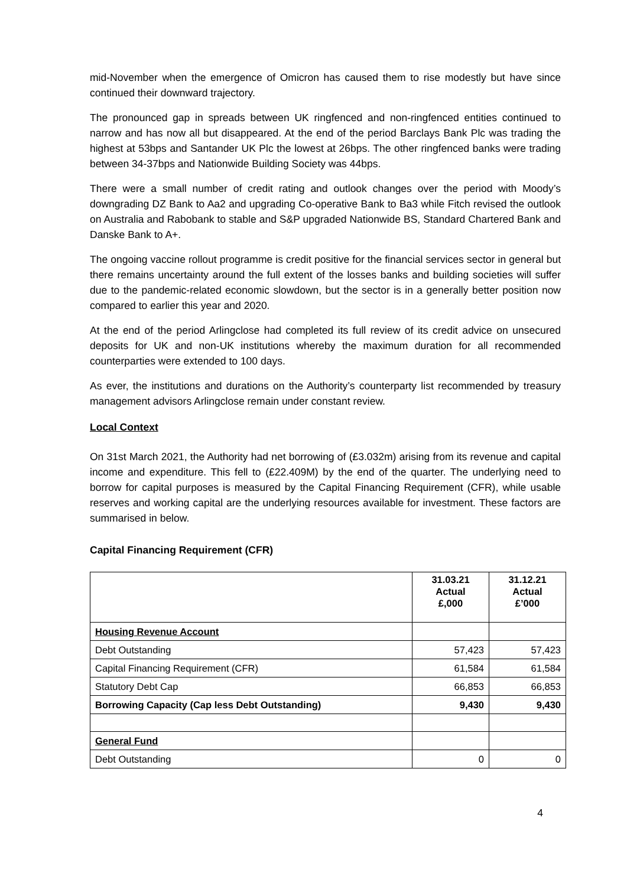mid-November when the emergence of Omicron has caused them to rise modestly but have since continued their downward trajectory.
The pronounced gap in spreads between UK ringfenced and non-ringfenced entities continued to narrow and has now all but disappeared. At the end of the period Barclays Bank Plc was trading the highest at 53bps and Santander UK Plc the lowest at 26bps. The other ringfenced banks were trading between 34-37bps and Nationwide Building Society was 44bps.
There were a small number of credit rating and outlook changes over the period with Moody’s downgrading DZ Bank to Aa2 and upgrading Co-operative Bank to Ba3 while Fitch revised the outlook on Australia and Rabobank to stable and S&P upgraded Nationwide BS, Standard Chartered Bank and Danske Bank to A+.
The ongoing vaccine rollout programme is credit positive for the financial services sector in general but there remains uncertainty around the full extent of the losses banks and building societies will suffer due to the pandemic-related economic slowdown, but the sector is in a generally better position now compared to earlier this year and 2020.
At the end of the period Arlingclose had completed its full review of its credit advice on unsecured deposits for UK and non-UK institutions whereby the maximum duration for all recommended counterparties were extended to 100 days.
As ever, the institutions and durations on the Authority’s counterparty list recommended by treasury management advisors Arlingclose remain under constant review.
Local Context
On 31st March 2021, the Authority had net borrowing of (£3.032m) arising from its revenue and capital income and expenditure. This fell to (£22.409M) by the end of the quarter. The underlying need to borrow for capital purposes is measured by the Capital Financing Requirement (CFR), while usable reserves and working capital are the underlying resources available for investment. These factors are summarised in below.
Capital Financing Requirement (CFR)
| | 31.03.21 Actual £,000 | 31.12.21 Actual £’000 |
| --- | --- | --- |
| Housing Revenue Account | | |
| Debt Outstanding | 57,423 | 57,423 |
| Capital Financing Requirement (CFR) | 61,584 | 61,584 |
| Statutory Debt Cap | 66,853 | 66,853 |
| Borrowing Capacity (Cap less Debt Outstanding) | 9,430 | 9,430 |
| General Fund | | |
| Debt Outstanding | 0 | 0 |
4